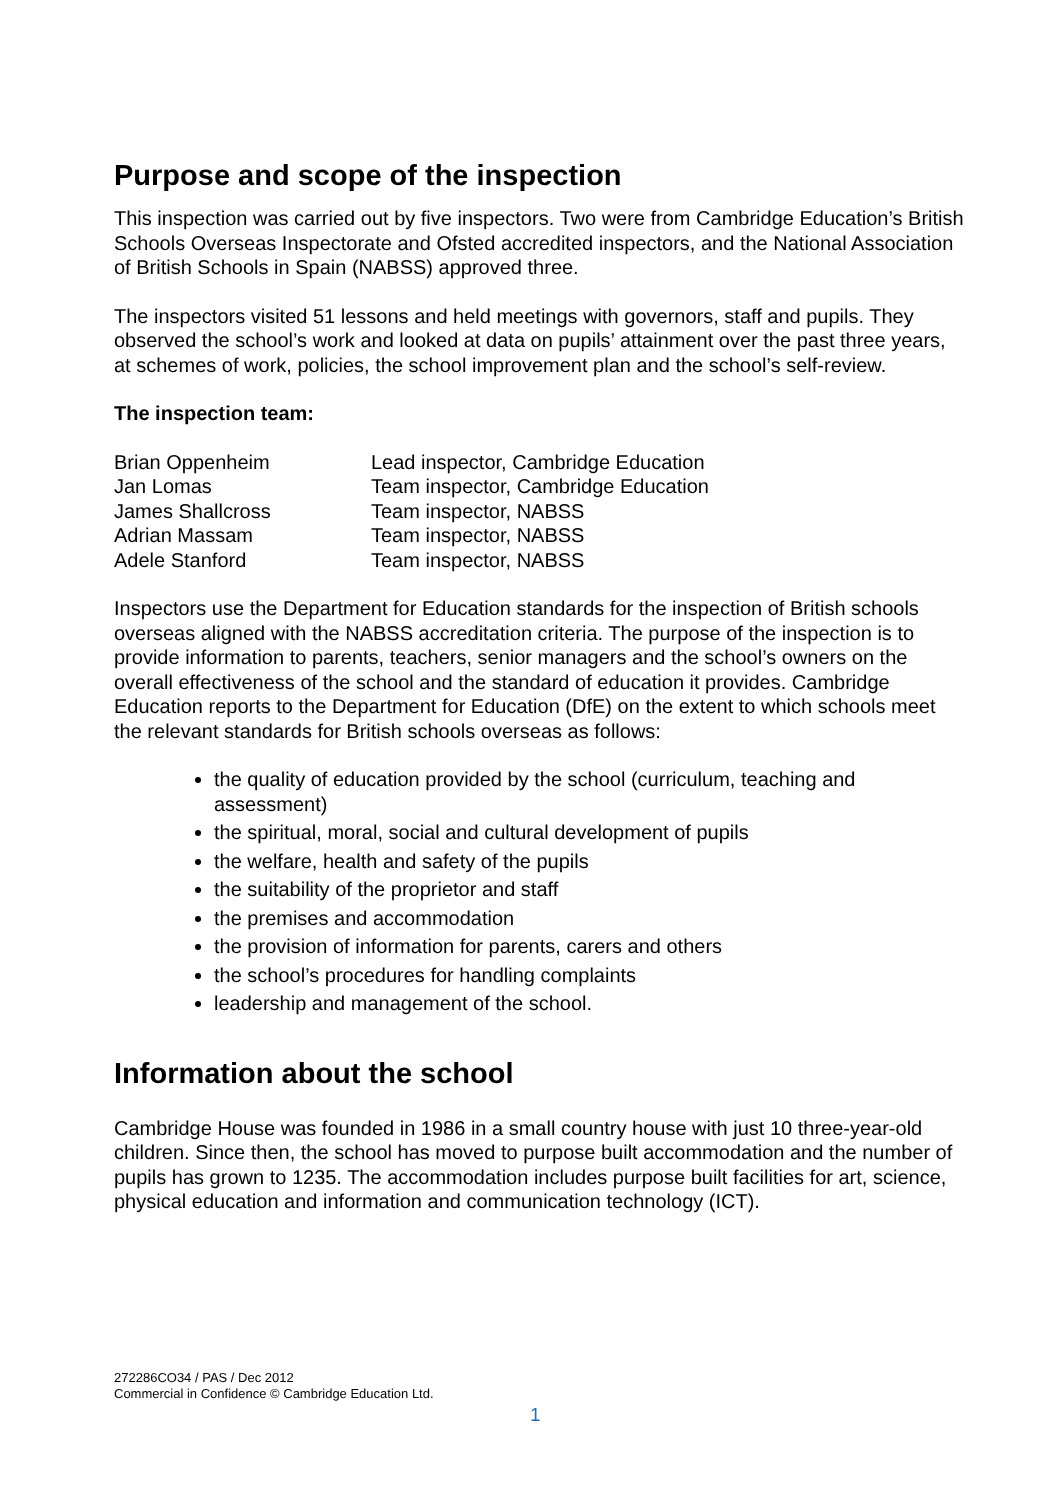Purpose and scope of the inspection
This inspection was carried out by five inspectors. Two were from Cambridge Education’s British Schools Overseas Inspectorate and Ofsted accredited inspectors, and the National Association of British Schools in Spain (NABSS) approved three.
The inspectors visited 51 lessons and held meetings with governors, staff and pupils. They observed the school’s work and looked at data on pupils’ attainment over the past three years, at schemes of work, policies, the school improvement plan and the school’s self-review.
The inspection team:
| Brian Oppenheim | Lead inspector, Cambridge Education |
| Jan Lomas | Team inspector, Cambridge Education |
| James Shallcross | Team inspector, NABSS |
| Adrian Massam | Team inspector, NABSS |
| Adele Stanford | Team inspector, NABSS |
Inspectors use the Department for Education standards for the inspection of British schools overseas aligned with the NABSS accreditation criteria. The purpose of the inspection is to provide information to parents, teachers, senior managers and the school’s owners on the overall effectiveness of the school and the standard of education it provides. Cambridge Education reports to the Department for Education (DfE) on the extent to which schools meet the relevant standards for British schools overseas as follows:
the quality of education provided by the school (curriculum, teaching and assessment)
the spiritual, moral, social and cultural development of pupils
the welfare, health and safety of the pupils
the suitability of the proprietor and staff
the premises and accommodation
the provision of information for parents, carers and others
the school’s procedures for handling complaints
leadership and management of the school.
Information about the school
Cambridge House was founded in 1986 in a small country house with just 10 three-year-old children. Since then, the school has moved to purpose built accommodation and the number of pupils has grown to 1235. The accommodation includes purpose built facilities for art, science, physical education and information and communication technology (ICT).
272286CO34 / PAS / Dec 2012
Commercial in Confidence © Cambridge Education Ltd.
1